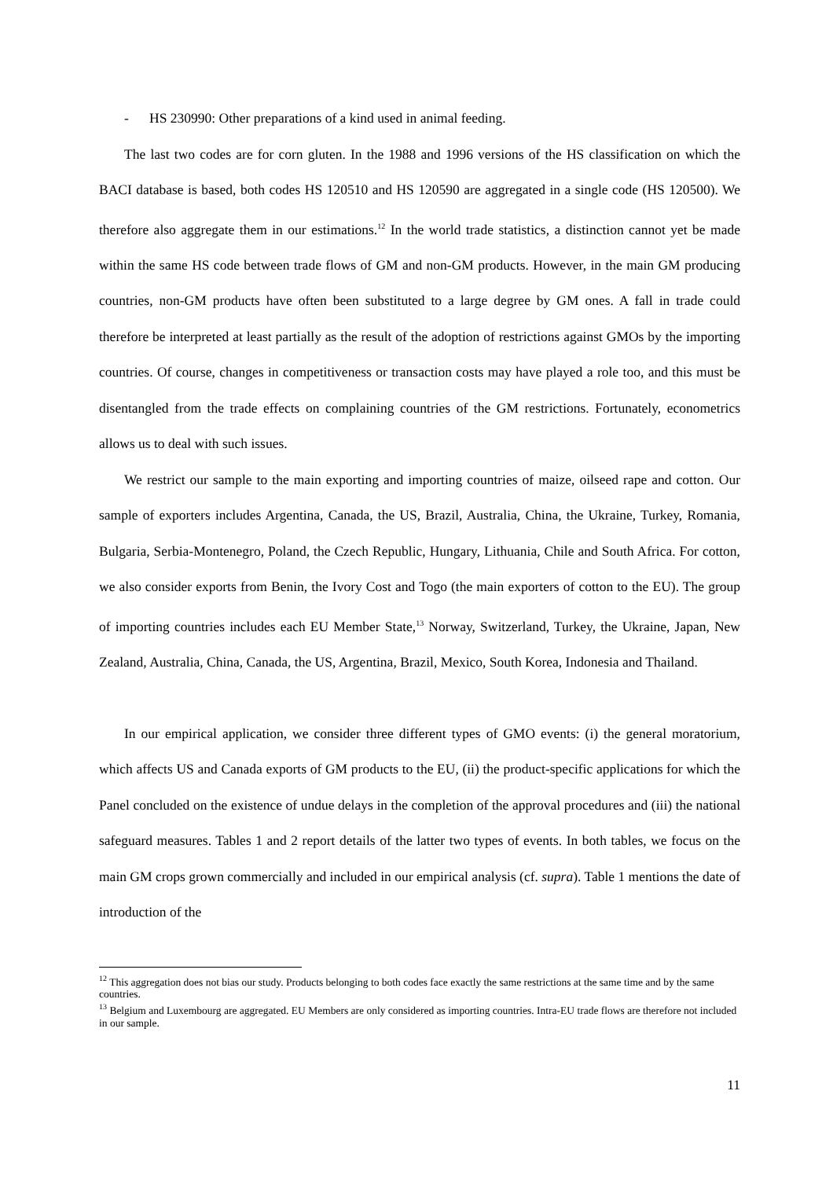- HS 230990: Other preparations of a kind used in animal feeding.
The last two codes are for corn gluten. In the 1988 and 1996 versions of the HS classification on which the BACI database is based, both codes HS 120510 and HS 120590 are aggregated in a single code (HS 120500). We therefore also aggregate them in our estimations.<sup>12</sup> In the world trade statistics, a distinction cannot yet be made within the same HS code between trade flows of GM and non-GM products. However, in the main GM producing countries, non-GM products have often been substituted to a large degree by GM ones. A fall in trade could therefore be interpreted at least partially as the result of the adoption of restrictions against GMOs by the importing countries. Of course, changes in competitiveness or transaction costs may have played a role too, and this must be disentangled from the trade effects on complaining countries of the GM restrictions. Fortunately, econometrics allows us to deal with such issues.
We restrict our sample to the main exporting and importing countries of maize, oilseed rape and cotton. Our sample of exporters includes Argentina, Canada, the US, Brazil, Australia, China, the Ukraine, Turkey, Romania, Bulgaria, Serbia-Montenegro, Poland, the Czech Republic, Hungary, Lithuania, Chile and South Africa. For cotton, we also consider exports from Benin, the Ivory Cost and Togo (the main exporters of cotton to the EU). The group of importing countries includes each EU Member State,<sup>13</sup> Norway, Switzerland, Turkey, the Ukraine, Japan, New Zealand, Australia, China, Canada, the US, Argentina, Brazil, Mexico, South Korea, Indonesia and Thailand.
In our empirical application, we consider three different types of GMO events: (i) the general moratorium, which affects US and Canada exports of GM products to the EU, (ii) the product-specific applications for which the Panel concluded on the existence of undue delays in the completion of the approval procedures and (iii) the national safeguard measures. Tables 1 and 2 report details of the latter two types of events. In both tables, we focus on the main GM crops grown commercially and included in our empirical analysis (cf. supra). Table 1 mentions the date of introduction of the
<sup>12</sup> This aggregation does not bias our study. Products belonging to both codes face exactly the same restrictions at the same time and by the same countries.
<sup>13</sup> Belgium and Luxembourg are aggregated. EU Members are only considered as importing countries. Intra-EU trade flows are therefore not included in our sample.
11